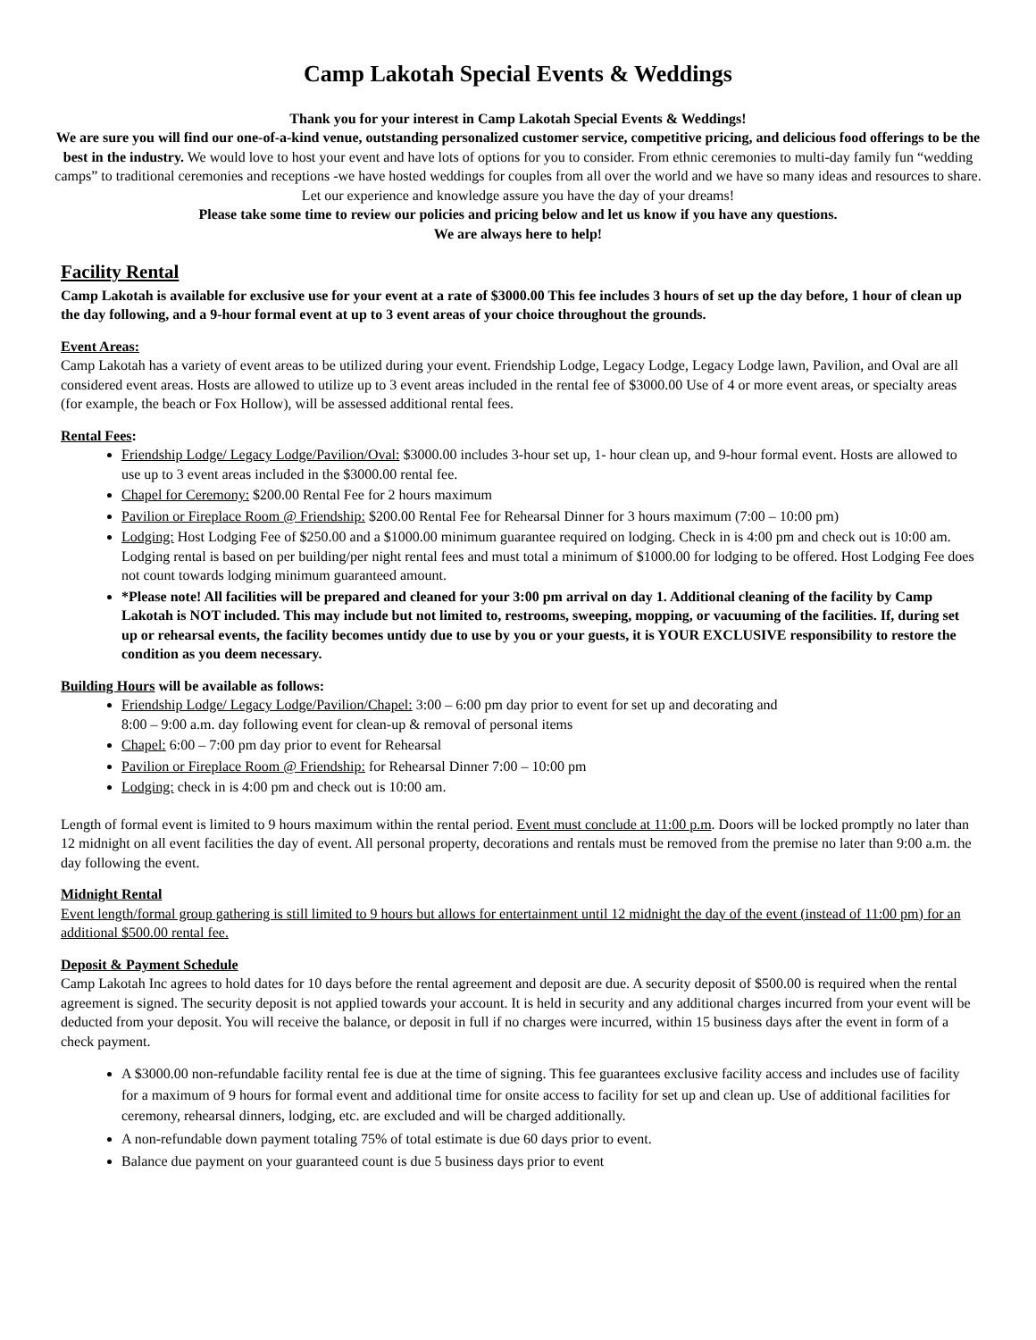Camp Lakotah Special Events & Weddings
Thank you for your interest in Camp Lakotah Special Events & Weddings!
We are sure you will find our one-of-a-kind venue, outstanding personalized customer service, competitive pricing, and delicious food offerings to be the best in the industry. We would love to host your event and have lots of options for you to consider. From ethnic ceremonies to multi-day family fun “wedding camps” to traditional ceremonies and receptions -we have hosted weddings for couples from all over the world and we have so many ideas and resources to share.
Let our experience and knowledge assure you have the day of your dreams!
Please take some time to review our policies and pricing below and let us know if you have any questions.
We are always here to help!
Facility Rental
Camp Lakotah is available for exclusive use for your event at a rate of $3000.00 This fee includes 3 hours of set up the day before, 1 hour of clean up the day following, and a 9-hour formal event at up to 3 event areas of your choice throughout the grounds.
Event Areas:
Camp Lakotah has a variety of event areas to be utilized during your event. Friendship Lodge, Legacy Lodge, Legacy Lodge lawn, Pavilion, and Oval are all considered event areas. Hosts are allowed to utilize up to 3 event areas included in the rental fee of $3000.00 Use of 4 or more event areas, or specialty areas (for example, the beach or Fox Hollow), will be assessed additional rental fees.
Rental Fees:
Friendship Lodge/ Legacy Lodge/Pavilion/Oval: $3000.00 includes 3-hour set up, 1- hour clean up, and 9-hour formal event. Hosts are allowed to use up to 3 event areas included in the $3000.00 rental fee.
Chapel for Ceremony: $200.00 Rental Fee for 2 hours maximum
Pavilion or Fireplace Room @ Friendship: $200.00 Rental Fee for Rehearsal Dinner for 3 hours maximum (7:00 – 10:00 pm)
Lodging: Host Lodging Fee of $250.00 and a $1000.00 minimum guarantee required on lodging. Check in is 4:00 pm and check out is 10:00 am. Lodging rental is based on per building/per night rental fees and must total a minimum of $1000.00 for lodging to be offered. Host Lodging Fee does not count towards lodging minimum guaranteed amount.
*Please note! All facilities will be prepared and cleaned for your 3:00 pm arrival on day 1. Additional cleaning of the facility by Camp Lakotah is NOT included. This may include but not limited to, restrooms, sweeping, mopping, or vacuuming of the facilities. If, during set up or rehearsal events, the facility becomes untidy due to use by you or your guests, it is YOUR EXCLUSIVE responsibility to restore the condition as you deem necessary.
Building Hours will be available as follows:
Friendship Lodge/ Legacy Lodge/Pavilion/Chapel: 3:00 – 6:00 pm day prior to event for set up and decorating and
8:00 – 9:00 a.m. day following event for clean-up & removal of personal items
Chapel: 6:00 – 7:00 pm day prior to event for Rehearsal
Pavilion or Fireplace Room @ Friendship: for Rehearsal Dinner 7:00 – 10:00 pm
Lodging: check in is 4:00 pm and check out is 10:00 am.
Length of formal event is limited to 9 hours maximum within the rental period. Event must conclude at 11:00 p.m. Doors will be locked promptly no later than 12 midnight on all event facilities the day of event. All personal property, decorations and rentals must be removed from the premise no later than 9:00 a.m. the day following the event.
Midnight Rental
Event length/formal group gathering is still limited to 9 hours but allows for entertainment until 12 midnight the day of the event (instead of 11:00 pm) for an additional $500.00 rental fee.
Deposit & Payment Schedule
Camp Lakotah Inc agrees to hold dates for 10 days before the rental agreement and deposit are due. A security deposit of $500.00 is required when the rental agreement is signed. The security deposit is not applied towards your account. It is held in security and any additional charges incurred from your event will be deducted from your deposit. You will receive the balance, or deposit in full if no charges were incurred, within 15 business days after the event in form of a check payment.
A $3000.00 non-refundable facility rental fee is due at the time of signing. This fee guarantees exclusive facility access and includes use of facility for a maximum of 9 hours for formal event and additional time for onsite access to facility for set up and clean up. Use of additional facilities for ceremony, rehearsal dinners, lodging, etc. are excluded and will be charged additionally.
A non-refundable down payment totaling 75% of total estimate is due 60 days prior to event.
Balance due payment on your guaranteed count is due 5 business days prior to event